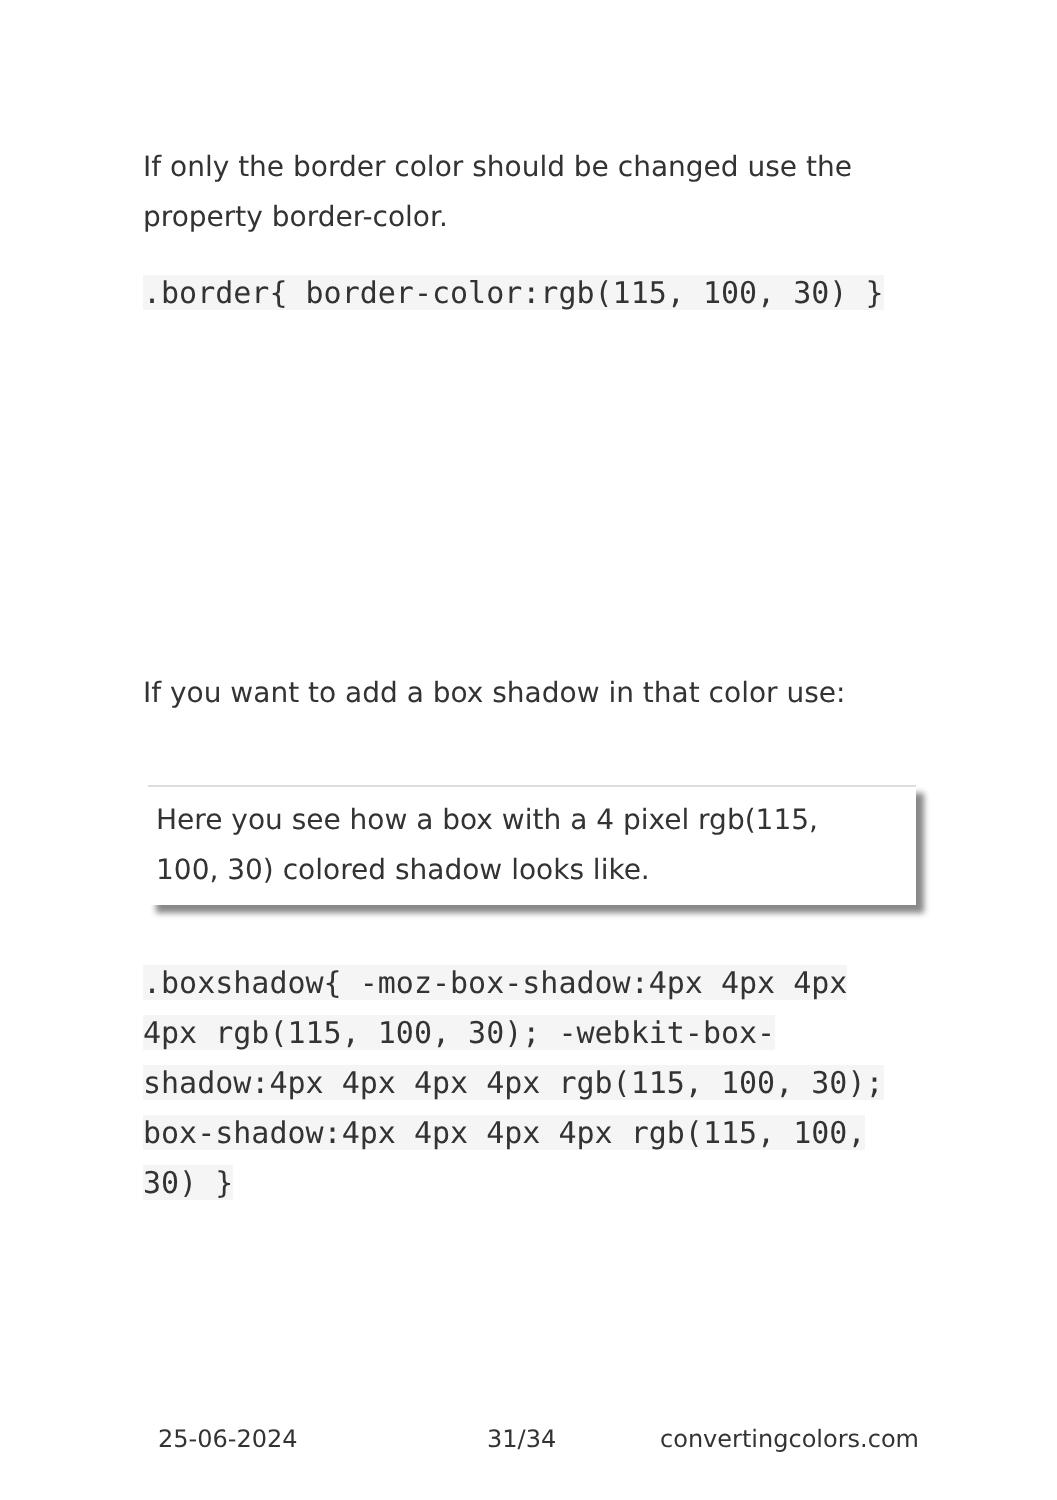If only the border color should be changed use the property border-color.
.border{ border-color:rgb(115, 100, 30) }
If you want to add a box shadow in that color use:
Here you see how a box with a 4 pixel rgb(115, 100, 30) colored shadow looks like.
.boxshadow{ -moz-box-shadow:4px 4px 4px 4px rgb(115, 100, 30); -webkit-box-shadow:4px 4px 4px 4px rgb(115, 100, 30); box-shadow:4px 4px 4px 4px rgb(115, 100, 30) }
25-06-2024 31/34 convertingcolors.com